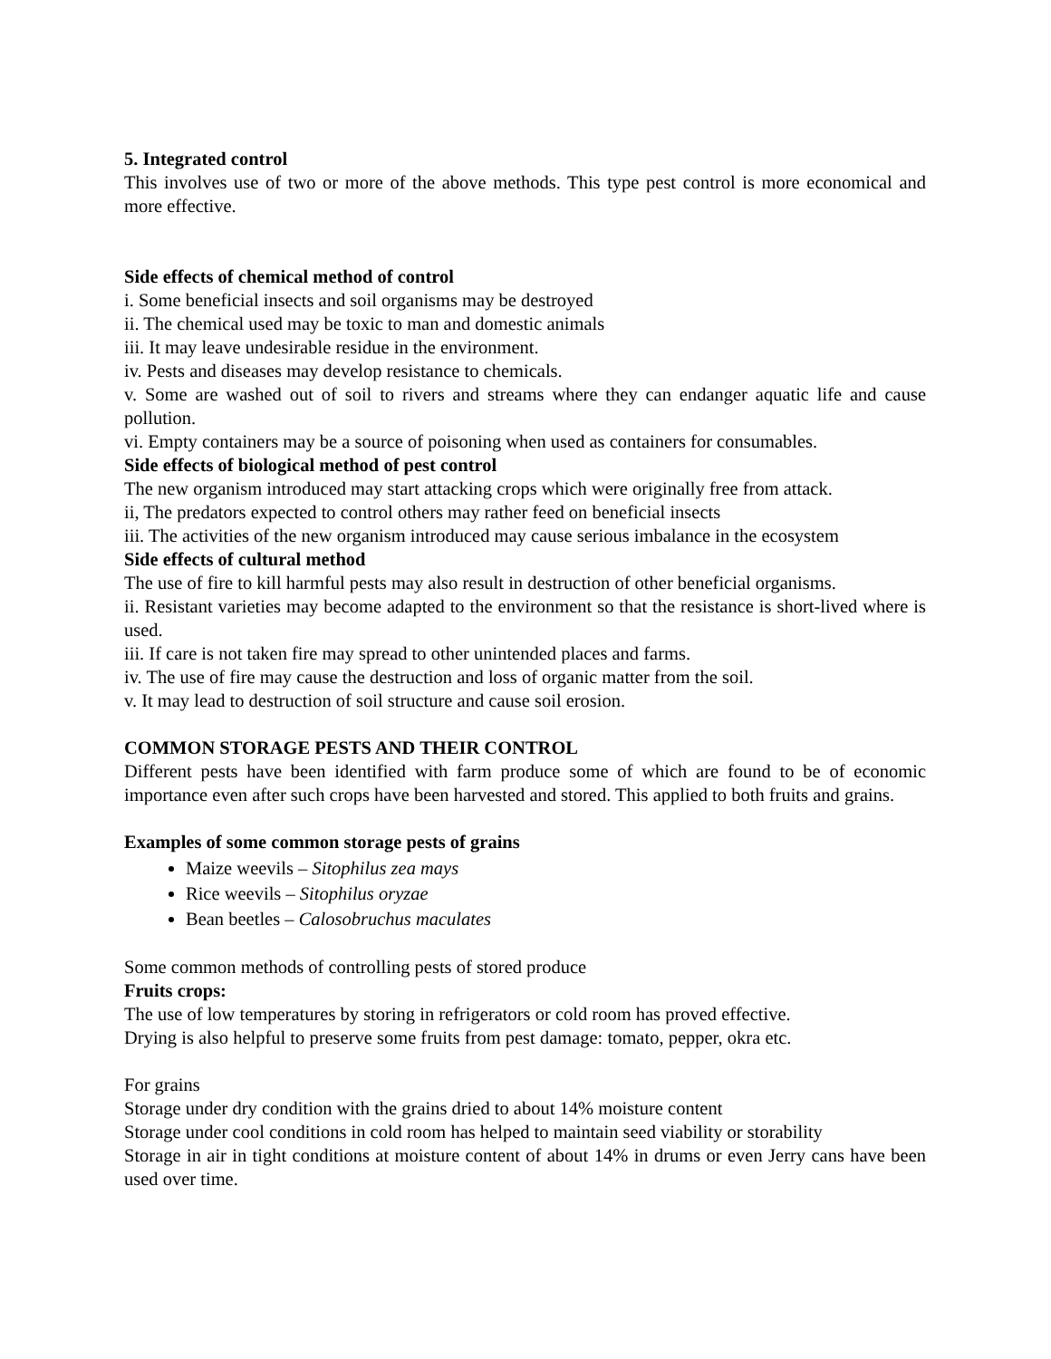5. Integrated control
This involves use of two or more of the above methods. This type pest control is more economical and more effective.
Side effects of chemical method of control
i. Some beneficial insects and soil organisms may be destroyed
ii. The chemical used may be toxic to man and domestic animals
iii. It may leave undesirable residue in the environment.
iv. Pests and diseases may develop resistance to chemicals.
v. Some are washed out of soil to rivers and streams where they can endanger aquatic life and cause pollution.
vi. Empty containers may be a source of poisoning when used as containers for consumables.
Side effects of biological method of pest control
The new organism introduced may start attacking crops which were originally free from attack.
ii, The predators expected to control others may rather feed on beneficial insects
iii. The activities of the new organism introduced may cause serious imbalance in the ecosystem
Side effects of cultural method
The use of fire to kill harmful pests may also result in destruction of other beneficial organisms.
ii. Resistant varieties may become adapted to the environment so that the resistance is short-lived where is used.
iii. If care is not taken fire may spread to other unintended places and farms.
iv. The use of fire may cause the destruction and loss of organic matter from the soil.
v. It may lead to destruction of soil structure and cause soil erosion.
COMMON STORAGE PESTS AND THEIR CONTROL
Different pests have been identified with farm produce some of which are found to be of economic importance even after such crops have been harvested and stored. This applied to both fruits and grains.
Examples of some common storage pests of grains
Maize weevils – Sitophilus zea mays
Rice weevils – Sitophilus oryzae
Bean beetles – Calosobruchus maculates
Some common methods of controlling pests of stored produce
Fruits crops:
The use of low temperatures by storing in refrigerators or cold room has proved effective.
Drying is also helpful to preserve some fruits from pest damage: tomato, pepper, okra etc.
For grains
Storage under dry condition with the grains dried to about 14% moisture content
Storage under cool conditions in cold room has helped to maintain seed viability or storability
Storage in air in tight conditions at moisture content of about 14% in drums or even Jerry cans have been used over time.